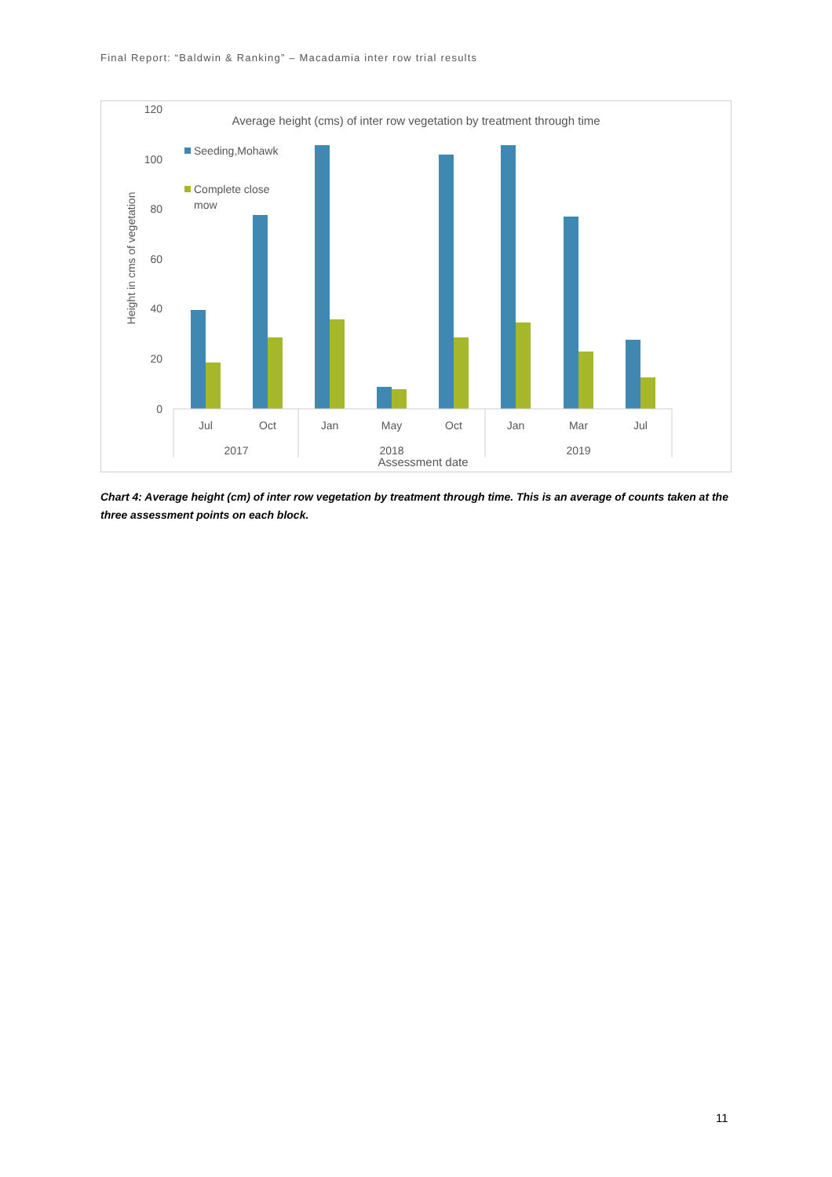Final Report: “Baldwin & Ranking” – Macadamia inter row trial results
Average height (cms) of inter row vegetation by treatment through time
120
100
80
60
40
20
0
Height in cms of vegetation
Seeding,Mohawk
Complete close
mow
Jul
Oct
Jan
May
Oct
Jan
Mar
Jul
2017
2018
2019
Assessment date
Chart 4: Average height (cm) of inter row vegetation by treatment through time. This is an average of counts taken at the three assessment points on each block.
11